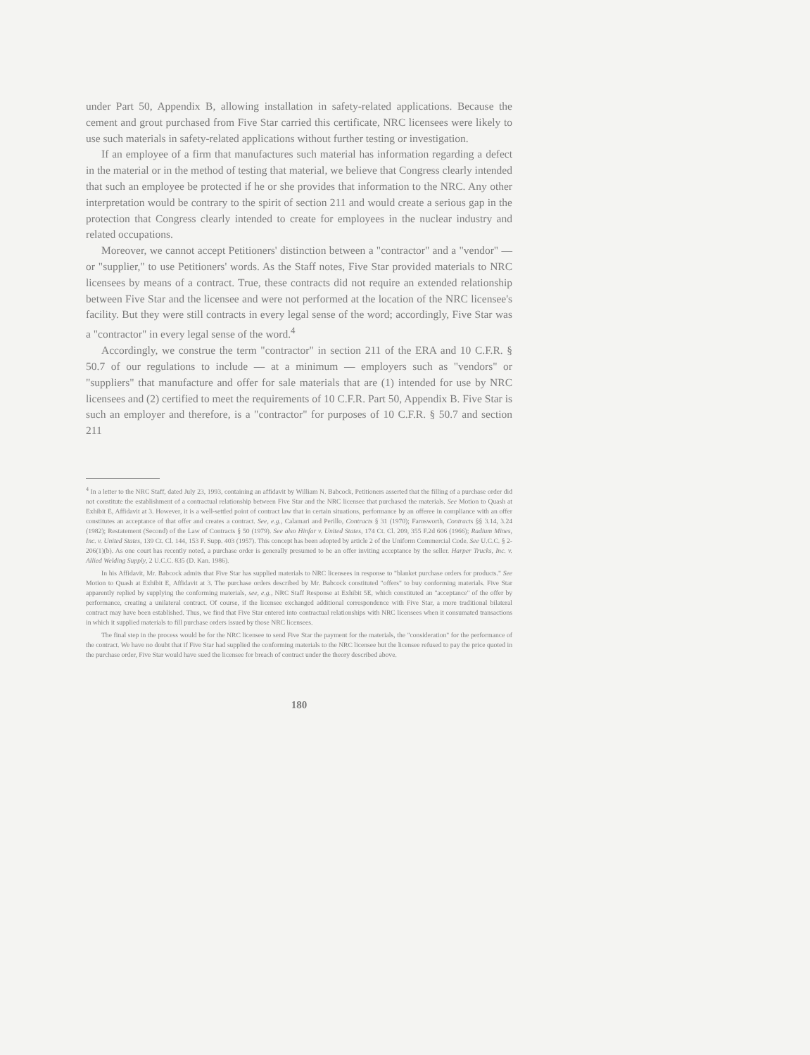under Part 50, Appendix B, allowing installation in safety-related applications. Because the cement and grout purchased from Five Star carried this certificate, NRC licensees were likely to use such materials in safety-related applications without further testing or investigation.
If an employee of a firm that manufactures such material has information regarding a defect in the material or in the method of testing that material, we believe that Congress clearly intended that such an employee be protected if he or she provides that information to the NRC. Any other interpretation would be contrary to the spirit of section 211 and would create a serious gap in the protection that Congress clearly intended to create for employees in the nuclear industry and related occupations.
Moreover, we cannot accept Petitioners' distinction between a "contractor" and a "vendor" — or "supplier," to use Petitioners' words. As the Staff notes, Five Star provided materials to NRC licensees by means of a contract. True, these contracts did not require an extended relationship between Five Star and the licensee and were not performed at the location of the NRC licensee's facility. But they were still contracts in every legal sense of the word; accordingly, Five Star was a "contractor" in every legal sense of the word.<sup>4</sup>
Accordingly, we construe the term "contractor" in section 211 of the ERA and 10 C.F.R. § 50.7 of our regulations to include — at a minimum — employers such as "vendors" or "suppliers" that manufacture and offer for sale materials that are (1) intended for use by NRC licensees and (2) certified to meet the requirements of 10 C.F.R. Part 50, Appendix B. Five Star is such an employer and therefore, is a "contractor" for purposes of 10 C.F.R. § 50.7 and section 211
<sup>4</sup> In a letter to the NRC Staff, dated July 23, 1993, containing an affidavit by William N. Babcock, Petitioners asserted that the filling of a purchase order did not constitute the establishment of a contractual relationship between Five Star and the NRC licensee that purchased the materials. See Motion to Quash at Exhibit E, Affidavit at 3. However, it is a well-settled point of contract law that in certain situations, performance by an offeree in compliance with an offer constitutes an acceptance of that offer and creates a contract. See, e.g., Calamari and Perillo, Contracts § 31 (1970); Farnsworth, Contracts §§ 3.14, 3.24 (1982); Restatement (Second) of the Law of Contracts § 50 (1979). See also Hinfar v. United States, 174 Ct. Cl. 209, 355 F.2d 606 (1966); Radium Mines, Inc. v. United States, 139 Ct. Cl. 144, 153 F. Supp. 403 (1957). This concept has been adopted by article 2 of the Uniform Commercial Code. See U.C.C. § 2-206(1)(b). As one court has recently noted, a purchase order is generally presumed to be an offer inviting acceptance by the seller. Harper Trucks, Inc. v. Allied Welding Supply, 2 U.C.C. 835 (D. Kan. 1986).
In his Affidavit, Mr. Babcock admits that Five Star has supplied materials to NRC licensees in response to "blanket purchase orders for products." See Motion to Quash at Exhibit E, Affidavit at 3. The purchase orders described by Mr. Babcock constituted "offers" to buy conforming materials. Five Star apparently replied by supplying the conforming materials, see, e.g., NRC Staff Response at Exhibit 5E, which constituted an "acceptance" of the offer by performance, creating a unilateral contract. Of course, if the licensee exchanged additional correspondence with Five Star, a more traditional bilateral contract may have been established. Thus, we find that Five Star entered into contractual relationships with NRC licensees when it consumated transactions in which it supplied materials to fill purchase orders issued by those NRC licensees.
The final step in the process would be for the NRC licensee to send Five Star the payment for the materials, the "consideration" for the performance of the contract. We have no doubt that if Five Star had supplied the conforming materials to the NRC licensee but the licensee refused to pay the price quoted in the purchase order, Five Star would have sued the licensee for breach of contract under the theory described above.
180